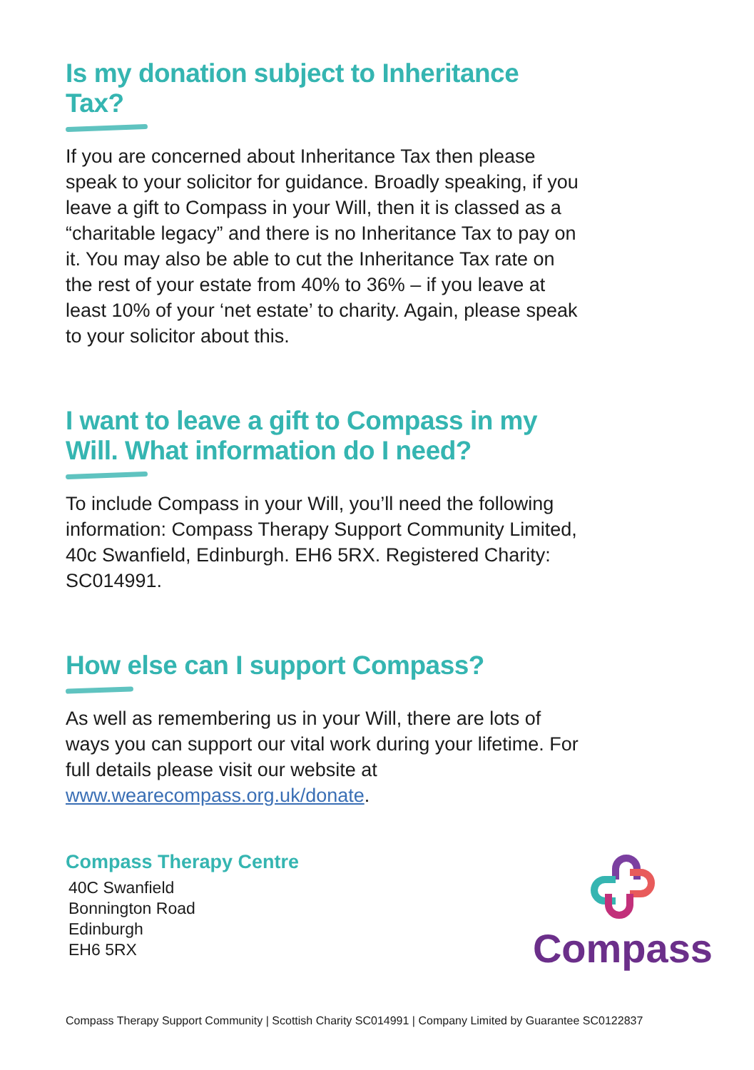Is my donation subject to Inheritance Tax?
If you are concerned about Inheritance Tax then please speak to your solicitor for guidance. Broadly speaking, if you leave a gift to Compass in your Will, then it is classed as a “charitable legacy” and there is no Inheritance Tax to pay on it. You may also be able to cut the Inheritance Tax rate on the rest of your estate from 40% to 36% – if you leave at least 10% of your ‘net estate’ to charity. Again, please speak to your solicitor about this.
I want to leave a gift to Compass in my Will. What information do I need?
To include Compass in your Will, you’ll need the following information: Compass Therapy Support Community Limited, 40c Swanfield, Edinburgh. EH6 5RX. Registered Charity: SC014991.
How else can I support Compass?
As well as remembering us in your Will, there are lots of ways you can support our vital work during your lifetime. For full details please visit our website at www.wearecompass.org.uk/donate.
Compass Therapy Centre
40C Swanfield
Bonnington Road
Edinburgh
EH6 5RX
Compass
Compass Therapy Support Community | Scottish Charity SC014991 | Company Limited by Guarantee SC0122837